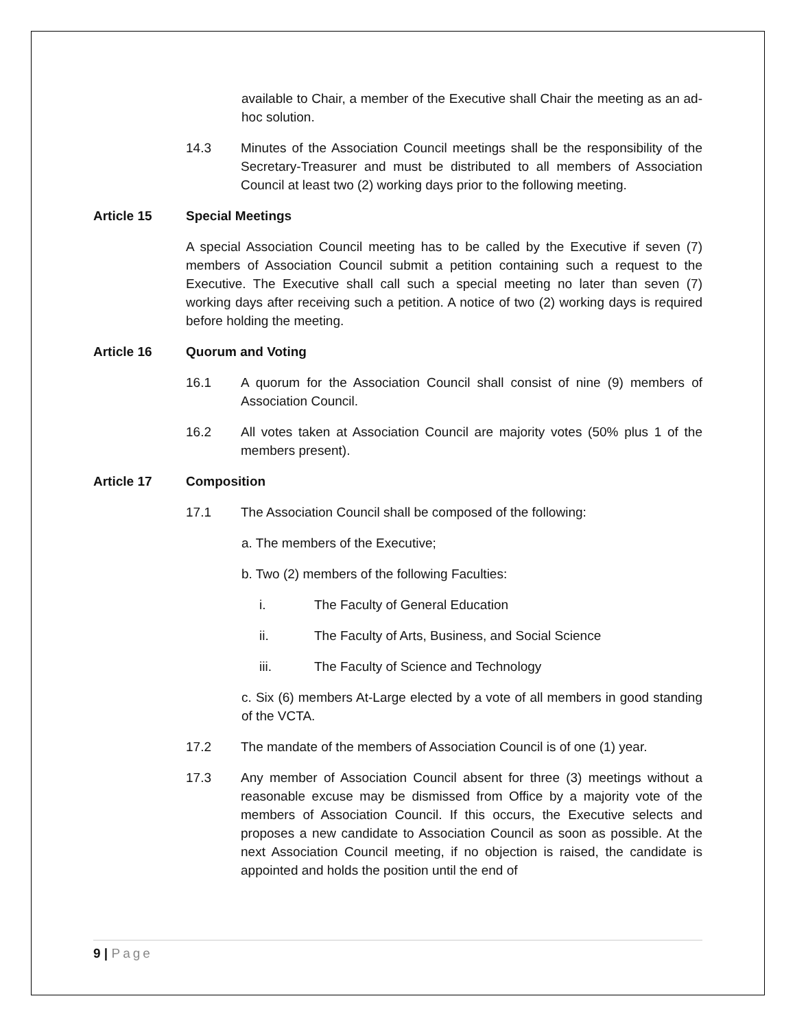available to Chair, a member of the Executive shall Chair the meeting as an ad-hoc solution.
14.3 Minutes of the Association Council meetings shall be the responsibility of the Secretary-Treasurer and must be distributed to all members of Association Council at least two (2) working days prior to the following meeting.
Article 15 Special Meetings
A special Association Council meeting has to be called by the Executive if seven (7) members of Association Council submit a petition containing such a request to the Executive. The Executive shall call such a special meeting no later than seven (7) working days after receiving such a petition. A notice of two (2) working days is required before holding the meeting.
Article 16 Quorum and Voting
16.1 A quorum for the Association Council shall consist of nine (9) members of Association Council.
16.2 All votes taken at Association Council are majority votes (50% plus 1 of the members present).
Article 17 Composition
17.1 The Association Council shall be composed of the following:
a. The members of the Executive;
b. Two (2) members of the following Faculties:
i. The Faculty of General Education
ii. The Faculty of Arts, Business, and Social Science
iii. The Faculty of Science and Technology
c. Six (6) members At-Large elected by a vote of all members in good standing of the VCTA.
17.2 The mandate of the members of Association Council is of one (1) year.
17.3 Any member of Association Council absent for three (3) meetings without a reasonable excuse may be dismissed from Office by a majority vote of the members of Association Council. If this occurs, the Executive selects and proposes a new candidate to Association Council as soon as possible. At the next Association Council meeting, if no objection is raised, the candidate is appointed and holds the position until the end of
9 | Page